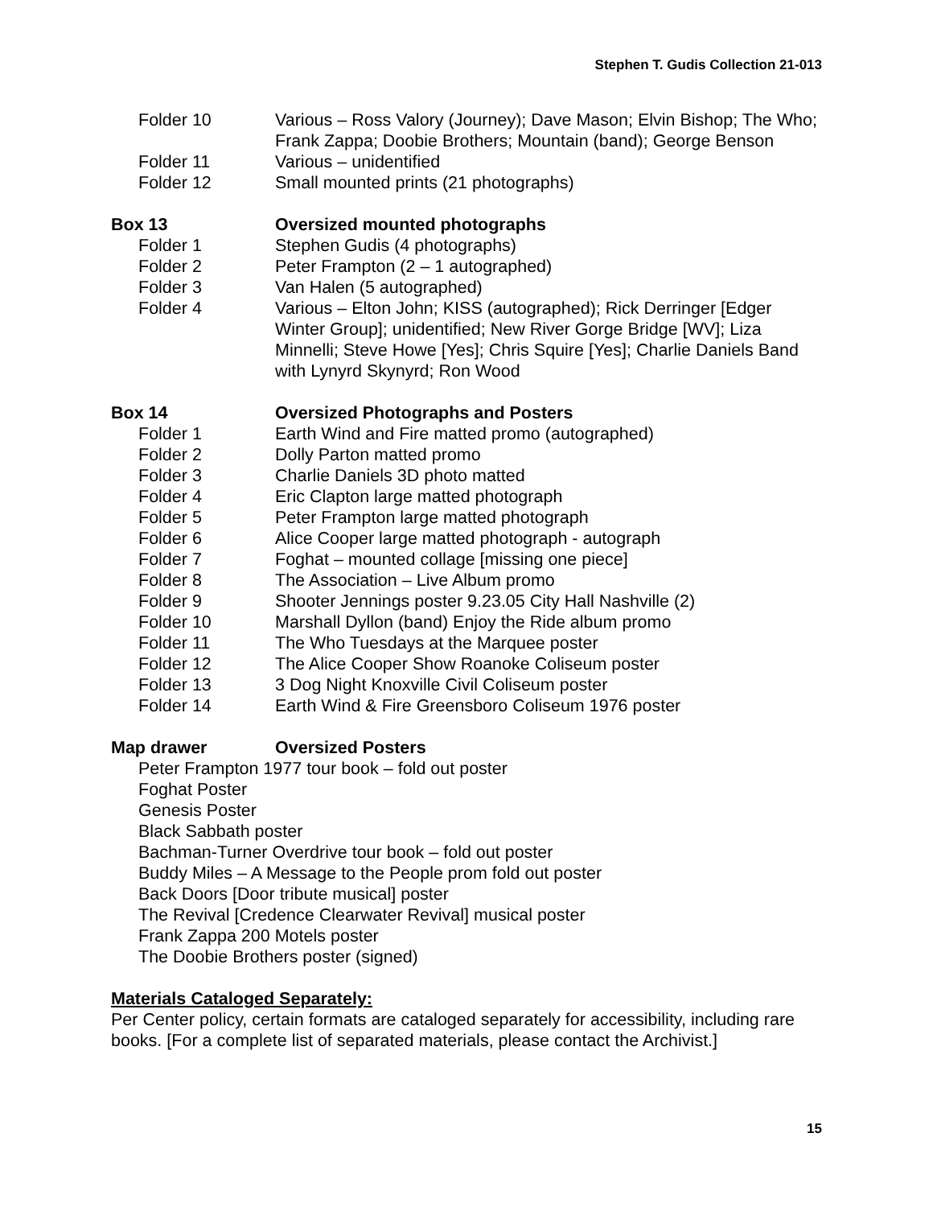Stephen T. Gudis Collection 21-013
Folder 10 Various – Ross Valory (Journey); Dave Mason; Elvin Bishop; The Who; Frank Zappa; Doobie Brothers; Mountain (band); George Benson
Folder 11 Various – unidentified
Folder 12 Small mounted prints (21 photographs)
Box 13 Oversized mounted photographs
Folder 1 Stephen Gudis (4 photographs)
Folder 2 Peter Frampton (2 – 1 autographed)
Folder 3 Van Halen (5 autographed)
Folder 4 Various – Elton John; KISS (autographed); Rick Derringer [Edger Winter Group]; unidentified; New River Gorge Bridge [WV]; Liza Minnelli; Steve Howe [Yes]; Chris Squire [Yes]; Charlie Daniels Band with Lynyrd Skynyrd; Ron Wood
Box 14 Oversized Photographs and Posters
Folder 1 Earth Wind and Fire matted promo (autographed)
Folder 2 Dolly Parton matted promo
Folder 3 Charlie Daniels 3D photo matted
Folder 4 Eric Clapton large matted photograph
Folder 5 Peter Frampton large matted photograph
Folder 6 Alice Cooper large matted photograph - autograph
Folder 7 Foghat – mounted collage [missing one piece]
Folder 8 The Association – Live Album promo
Folder 9 Shooter Jennings poster 9.23.05 City Hall Nashville (2)
Folder 10 Marshall Dyllon (band) Enjoy the Ride album promo
Folder 11 The Who Tuesdays at the Marquee poster
Folder 12 The Alice Cooper Show Roanoke Coliseum poster
Folder 13 3 Dog Night Knoxville Civil Coliseum poster
Folder 14 Earth Wind & Fire Greensboro Coliseum 1976 poster
Map drawer Oversized Posters
Peter Frampton 1977 tour book – fold out poster
Foghat Poster
Genesis Poster
Black Sabbath poster
Bachman-Turner Overdrive tour book – fold out poster
Buddy Miles – A Message to the People prom fold out poster
Back Doors [Door tribute musical] poster
The Revival [Credence Clearwater Revival] musical poster
Frank Zappa 200 Motels poster
The Doobie Brothers poster (signed)
Materials Cataloged Separately:
Per Center policy, certain formats are cataloged separately for accessibility, including rare books. [For a complete list of separated materials, please contact the Archivist.]
15